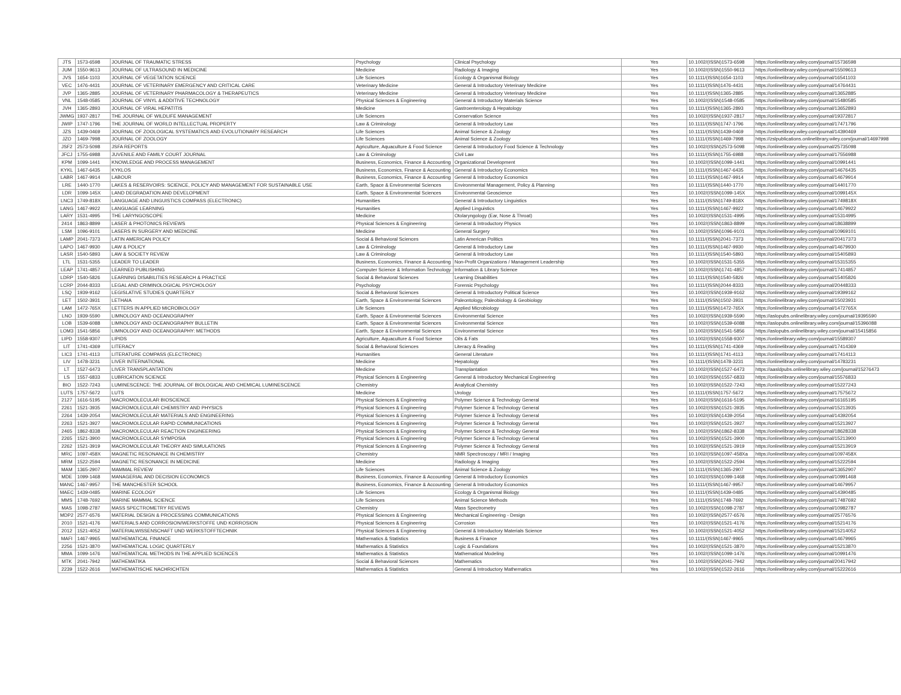| JTS | 1573-6598 | JOURNAL OF TRAUMATIC STRESS | Psychology | Clinical Psychology | Yes | 10.1002/(ISSN)1573-6598 | https://onlinelibrary.wiley.com/journal/15736598 |
| JUM | 1550-9613 | JOURNAL OF ULTRASOUND IN MEDICINE | Medicine | Radiology & Imaging | Yes | 10.1002/(ISSN)1550-9613 | https://onlinelibrary.wiley.com/journal/15509613 |
| JVS | 1654-1103 | JOURNAL OF VEGETATION SCIENCE | Life Sciences | Ecology & Organismal Biology | Yes | 10.1111/(ISSN)1654-1103 | https://onlinelibrary.wiley.com/journal/16541103 |
| VEC | 1476-4431 | JOURNAL OF VETERINARY EMERGENCY AND CRITICAL CARE | Veterinary Medicine | General & Introductory Veterinary Medicine | Yes | 10.1111/(ISSN)1476-4431 | https://onlinelibrary.wiley.com/journal/14764431 |
| JVP | 1365-2885 | JOURNAL OF VETERINARY PHARMACOLOGY & THERAPEUTICS | Veterinary Medicine | General & Introductory Veterinary Medicine | Yes | 10.1111/(ISSN)1365-2885 | https://onlinelibrary.wiley.com/journal/13652885 |
| VNL | 1548-0585 | JOURNAL OF VINYL & ADDITIVE TECHNOLOGY | Physical Sciences & Engineering | General & Introductory Materials Science | Yes | 10.1002/(ISSN)1548-0585 | https://onlinelibrary.wiley.com/journal/15480585 |
| JVH | 1365-2893 | JOURNAL OF VIRAL HEPATITIS | Medicine | Gastroenterology & Hepatology | Yes | 10.1111/(ISSN)1365-2893 | https://onlinelibrary.wiley.com/journal/13652893 |
| JWMG | 1937-2817 | THE JOURNAL OF WILDLIFE MANAGEMENT | Life Sciences | Conservation Science | Yes | 10.1002/(ISSN)1937-2817 | https://onlinelibrary.wiley.com/journal/19372817 |
| JWIP | 1747-1796 | THE JOURNAL OF WORLD INTELLECTUAL PROPERTY | Law & Criminology | General & Introductory Law | Yes | 10.1111/(ISSN)1747-1796 | https://onlinelibrary.wiley.com/journal/17471796 |
| JZS | 1439-0469 | JOURNAL OF ZOOLOGICAL SYSTEMATICS AND EVOLUTIONARY RESEARCH | Life Sciences | Animal Science & Zoology | Yes | 10.1111/(ISSN)1439-0469 | https://onlinelibrary.wiley.com/journal/14390469 |
| JZO | 1469-7998 | JOURNAL OF ZOOLOGY | Life Sciences | Animal Science & Zoology | Yes | 10.1111/(ISSN)1469-7998 | https://zslpublications.onlinelibrary.wiley.com/journal/14697998 |
| JSF2 | 2573-5098 | JSFA REPORTS | Agriculture, Aquaculture & Food Science | General & Introductory Food Science & Technology | Yes | 10.1002/(ISSN)2573-5098 | https://onlinelibrary.wiley.com/journal/25735098 |
| JFCJ | 1755-6988 | JUVENILE AND FAMILY COURT JOURNAL | Law & Criminology | Civil Law | Yes | 10.1111/(ISSN)1755-6988 | https://onlinelibrary.wiley.com/journal/17556988 |
| KPM | 1099-1441 | KNOWLEDGE AND PROCESS MANAGEMENT | Business, Economics, Finance & Accounting | Organizational Development | Yes | 10.1002/(ISSN)1099-1441 | https://onlinelibrary.wiley.com/journal/10991441 |
| KYKL | 1467-6435 | KYKLOS | Business, Economics, Finance & Accounting | General & Introductory Economics | Yes | 10.1111/(ISSN)1467-6435 | https://onlinelibrary.wiley.com/journal/14676435 |
| LABR | 1467-9914 | LABOUR | Business, Economics, Finance & Accounting | General & Introductory Economics | Yes | 10.1111/(ISSN)1467-9914 | https://onlinelibrary.wiley.com/journal/14679914 |
| LRE | 1440-1770 | LAKES & RESERVOIRS: SCIENCE, POLICY AND MANAGEMENT FOR SUSTAINABLE USE | Earth, Space & Environmental Sciences | Environmental Management, Policy & Planning | Yes | 10.1111/(ISSN)1440-1770 | https://onlinelibrary.wiley.com/journal/14401770 |
| LDR | 1099-145X | LAND DEGRADATION AND DEVELOPMENT | Earth, Space & Environmental Sciences | Environmental Geoscience | Yes | 10.1002/(ISSN)1099-145X | https://onlinelibrary.wiley.com/journal/1099145X |
| LNC3 | 1749-818X | LANGUAGE AND LINGUISTICS COMPASS (ELECTRONIC) | Humanities | General & Introductory Linguistics | Yes | 10.1111/(ISSN)1749-818X | https://onlinelibrary.wiley.com/journal/1749818X |
| LANG | 1467-9922 | LANGUAGE LEARNING | Humanities | Applied Linguistics | Yes | 10.1111/(ISSN)1467-9922 | https://onlinelibrary.wiley.com/journal/14679922 |
| LARY | 1531-4995 | THE LARYNGOSCOPE | Medicine | Otolaryngology (Ear, Nose & Throat) | Yes | 10.1002/(ISSN)1531-4995 | https://onlinelibrary.wiley.com/journal/15314995 |
| 2414 | 1863-8899 | LASER & PHOTONICS REVIEWS | Physical Sciences & Engineering | General & Introductory Physics | Yes | 10.1002/(ISSN)1863-8899 | https://onlinelibrary.wiley.com/journal/18638899 |
| LSM | 1096-9101 | LASERS IN SURGERY AND MEDICINE | Medicine | General Surgery | Yes | 10.1002/(ISSN)1096-9101 | https://onlinelibrary.wiley.com/journal/10969101 |
| LAMP | 2041-7373 | LATIN AMERICAN POLICY | Social & Behavioral Sciences | Latin American Politics | Yes | 10.1111/(ISSN)2041-7373 | https://onlinelibrary.wiley.com/journal/20417373 |
| LAPO | 1467-9930 | LAW & POLICY | Law & Criminology | General & Introductory Law | Yes | 10.1111/(ISSN)1467-9930 | https://onlinelibrary.wiley.com/journal/14679930 |
| LASR | 1540-5893 | LAW & SOCIETY REVIEW | Law & Criminology | General & Introductory Law | Yes | 10.1111/(ISSN)1540-5893 | https://onlinelibrary.wiley.com/journal/15405893 |
| LTL | 1531-5355 | LEADER TO LEADER | Business, Economics, Finance & Accounting | Non-Profit Organizations / Management Leadership | Yes | 10.1002/(ISSN)1531-5355 | https://onlinelibrary.wiley.com/journal/15315355 |
| LEAP | 1741-4857 | LEARNED PUBLISHING | Computer Science & Information Technology | Information & Library Science | Yes | 10.1002/(ISSN)1741-4857 | https://onlinelibrary.wiley.com/journal/17414857 |
| LDRP | 1540-5826 | LEARNING DISABILITIES RESEARCH & PRACTICE | Social & Behavioral Sciences | Learning Disabilities | Yes | 10.1111/(ISSN)1540-5826 | https://onlinelibrary.wiley.com/journal/15405826 |
| LCRP | 2044-8333 | LEGAL AND CRIMINOLOGICAL PSYCHOLOGY | Psychology | Forensic Psychology | Yes | 10.1111/(ISSN)2044-8333 | https://onlinelibrary.wiley.com/journal/20448333 |
| LSQ | 1939-9162 | LEGISLATIVE STUDIES QUARTERLY | Social & Behavioral Sciences | General & Introductory Political Science | Yes | 10.1002/(ISSN)1939-9162 | https://onlinelibrary.wiley.com/journal/19399162 |
| LET | 1502-3931 | LETHAIA | Earth, Space & Environmental Sciences | Paleontology, Paleobiology & Geobiology | Yes | 10.1111/(ISSN)1502-3931 | https://onlinelibrary.wiley.com/journal/15023931 |
| LAM | 1472-765X | LETTERS IN APPLIED MICROBIOLOGY | Life Sciences | Applied Microbiology | Yes | 10.1111/(ISSN)1472-765X | https://onlinelibrary.wiley.com/journal/1472765X |
| LNO | 1939-5590 | LIMNOLOGY AND OCEANOGRAPHY | Earth, Space & Environmental Sciences | Environmental Science | Yes | 10.1002/(ISSN)1939-5590 | https://aslopubs.onlinelibrary.wiley.com/journal/19395590 |
| LOB | 1539-6088 | LIMNOLOGY AND OCEANOGRAPHY BULLETIN | Earth, Space & Environmental Sciences | Environmental Science | Yes | 10.1002/(ISSN)1539-6088 | https://aslopubs.onlinelibrary.wiley.com/journal/15396088 |
| LOM3 | 1541-5856 | LIMNOLOGY AND OCEANOGRAPHY: METHODS | Earth, Space & Environmental Sciences | Environmental Science | Yes | 10.1002/(ISSN)1541-5856 | https://aslopubs.onlinelibrary.wiley.com/journal/15415856 |
| LIPD | 1558-9307 | LIPIDS | Agriculture, Aquaculture & Food Science | Oils & Fats | Yes | 10.1002/(ISSN)1558-9307 | https://onlinelibrary.wiley.com/journal/15589307 |
| LIT | 1741-4369 | LITERACY | Social & Behavioral Sciences | Literacy & Reading | Yes | 10.1111/(ISSN)1741-4369 | https://onlinelibrary.wiley.com/journal/17414369 |
| LIC3 | 1741-4113 | LITERATURE COMPASS (ELECTRONIC) | Humanities | General Literature | Yes | 10.1111/(ISSN)1741-4113 | https://onlinelibrary.wiley.com/journal/17414113 |
| LIV | 1478-3231 | LIVER INTERNATIONAL | Medicine | Hepatology | Yes | 10.1111/(ISSN)1478-3231 | https://onlinelibrary.wiley.com/journal/14783231 |
| LT | 1527-6473 | LIVER TRANSPLANTATION | Medicine | Transplantation | Yes | 10.1002/(ISSN)1527-6473 | https://aasldpubs.onlinelibrary.wiley.com/journal/15276473 |
| LS | 1557-6833 | LUBRICATION SCIENCE | Physical Sciences & Engineering | General & Introductory Mechanical Engineering | Yes | 10.1002/(ISSN)1557-6833 | https://onlinelibrary.wiley.com/journal/15576833 |
| BIO | 1522-7243 | LUMINESCENCE: THE JOURNAL OF BIOLOGICAL AND CHEMICAL LUMINESCENCE | Chemistry | Analytical Chemistry | Yes | 10.1002/(ISSN)1522-7243 | https://onlinelibrary.wiley.com/journal/15227243 |
| LUTS | 1757-5672 | LUTS | Medicine | Urology | Yes | 10.1111/(ISSN)1757-5672 | https://onlinelibrary.wiley.com/journal/17575672 |
| 2127 | 1616-5195 | MACROMOLECULAR BIOSCIENCE | Physical Sciences & Engineering | Polymer Science & Technology General | Yes | 10.1002/(ISSN)1616-5195 | https://onlinelibrary.wiley.com/journal/16165195 |
| 2261 | 1521-3935 | MACROMOLECULAR CHEMISTRY AND PHYSICS | Physical Sciences & Engineering | Polymer Science & Technology General | Yes | 10.1002/(ISSN)1521-3935 | https://onlinelibrary.wiley.com/journal/15213935 |
| 2264 | 1439-2054 | MACROMOLECULAR MATERIALS AND ENGINEERING | Physical Sciences & Engineering | Polymer Science & Technology General | Yes | 10.1002/(ISSN)1439-2054 | https://onlinelibrary.wiley.com/journal/14392054 |
| 2263 | 1521-3927 | MACROMOLECULAR RAPID COMMUNICATIONS | Physical Sciences & Engineering | Polymer Science & Technology General | Yes | 10.1002/(ISSN)1521-3927 | https://onlinelibrary.wiley.com/journal/15213927 |
| 2465 | 1862-8338 | MACROMOLECULAR REACTION ENGINEERING | Physical Sciences & Engineering | Polymer Science & Technology General | Yes | 10.1002/(ISSN)1862-8338 | https://onlinelibrary.wiley.com/journal/18628338 |
| 2265 | 1521-3900 | MACROMOLECULAR SYMPOSIA | Physical Sciences & Engineering | Polymer Science & Technology General | Yes | 10.1002/(ISSN)1521-3900 | https://onlinelibrary.wiley.com/journal/15213900 |
| 2262 | 1521-3919 | MACROMOLECULAR THEORY AND SIMULATIONS | Physical Sciences & Engineering | Polymer Science & Technology General | Yes | 10.1002/(ISSN)1521-3919 | https://onlinelibrary.wiley.com/journal/15213919 |
| MRC | 1097-458X | MAGNETIC RESONANCE IN CHEMISTRY | Chemistry | NMR Spectroscopy / MRI / Imaging | Yes | 10.1002/(ISSN)1097-458Xa | https://onlinelibrary.wiley.com/journal/1097458X |
| MRM | 1522-2594 | MAGNETIC RESONANCE IN MEDICINE | Medicine | Radiology & Imaging | Yes | 10.1002/(ISSN)1522-2594 | https://onlinelibrary.wiley.com/journal/15222594 |
| MAM | 1365-2907 | MAMMAL REVIEW | Life Sciences | Animal Science & Zoology | Yes | 10.1111/(ISSN)1365-2907 | https://onlinelibrary.wiley.com/journal/13652907 |
| MDE | 1099-1468 | MANAGERIAL AND DECISION ECONOMICS | Business, Economics, Finance & Accounting | General & Introductory Economics | Yes | 10.1002/(ISSN)1099-1468 | https://onlinelibrary.wiley.com/journal/10991468 |
| MANC | 1467-9957 | THE MANCHESTER SCHOOL | Business, Economics, Finance & Accounting | General & Introductory Economics | Yes | 10.1111/(ISSN)1467-9957 | https://onlinelibrary.wiley.com/journal/14679957 |
| MAEC | 1439-0485 | MARINE ECOLOGY | Life Sciences | Ecology & Organismal Biology | Yes | 10.1111/(ISSN)1439-0485 | https://onlinelibrary.wiley.com/journal/14390485 |
| MMS | 1748-7692 | MARINE MAMMAL SCIENCE | Life Sciences | Animal Science Methods | Yes | 10.1111/(ISSN)1748-7692 | https://onlinelibrary.wiley.com/journal/17487692 |
| MAS | 1098-2787 | MASS SPECTROMETRY REVIEWS | Chemistry | Mass Spectrometry | Yes | 10.1002/(ISSN)1098-2787 | https://onlinelibrary.wiley.com/journal/10982787 |
| MDP2 | 2577-6576 | MATERIAL DESIGN & PROCESSING COMMUNICATIONS | Physical Sciences & Engineering | Mechanical Engineering - Design | Yes | 10.1002/(ISSN)2577-6576 | https://onlinelibrary.wiley.com/journal/25776576 |
| 2010 | 1521-4176 | MATERIALS AND CORROSION/WERKSTOFFE UND KORROSION | Physical Sciences & Engineering | Corrosion | Yes | 10.1002/(ISSN)1521-4176 | https://onlinelibrary.wiley.com/journal/15214176 |
| 2012 | 1521-4052 | MATERIALWISSENSCHAFT UND WERKSTOFFTECHNIK | Physical Sciences & Engineering | General & Introductory Materials Science | Yes | 10.1002/(ISSN)1521-4052 | https://onlinelibrary.wiley.com/journal/15214052 |
| MAFI | 1467-9965 | MATHEMATICAL FINANCE | Mathematics & Statistics | Business & Finance | Yes | 10.1111/(ISSN)1467-9965 | https://onlinelibrary.wiley.com/journal/14679965 |
| 2256 | 1521-3870 | MATHEMATICAL LOGIC QUARTERLY | Mathematics & Statistics | Logic & Foundations | Yes | 10.1002/(ISSN)1521-3870 | https://onlinelibrary.wiley.com/journal/15213870 |
| MMA | 1099-1476 | MATHEMATICAL METHODS IN THE APPLIED SCIENCES | Mathematics & Statistics | Mathematical Modeling | Yes | 10.1002/(ISSN)1099-1476 | https://onlinelibrary.wiley.com/journal/10991476 |
| MTK | 2041-7942 | MATHEMATIKA | Social & Behavioral Sciences | Mathematics | Yes | 10.1002/(ISSN)2041-7942 | https://onlinelibrary.wiley.com/journal/20417942 |
| 2239 | 1522-2616 | MATHEMATISCHE NACHRICHTEN | Mathematics & Statistics | General & Introductory Mathematics | Yes | 10.1002/(ISSN)1522-2616 | https://onlinelibrary.wiley.com/journal/15222616 |